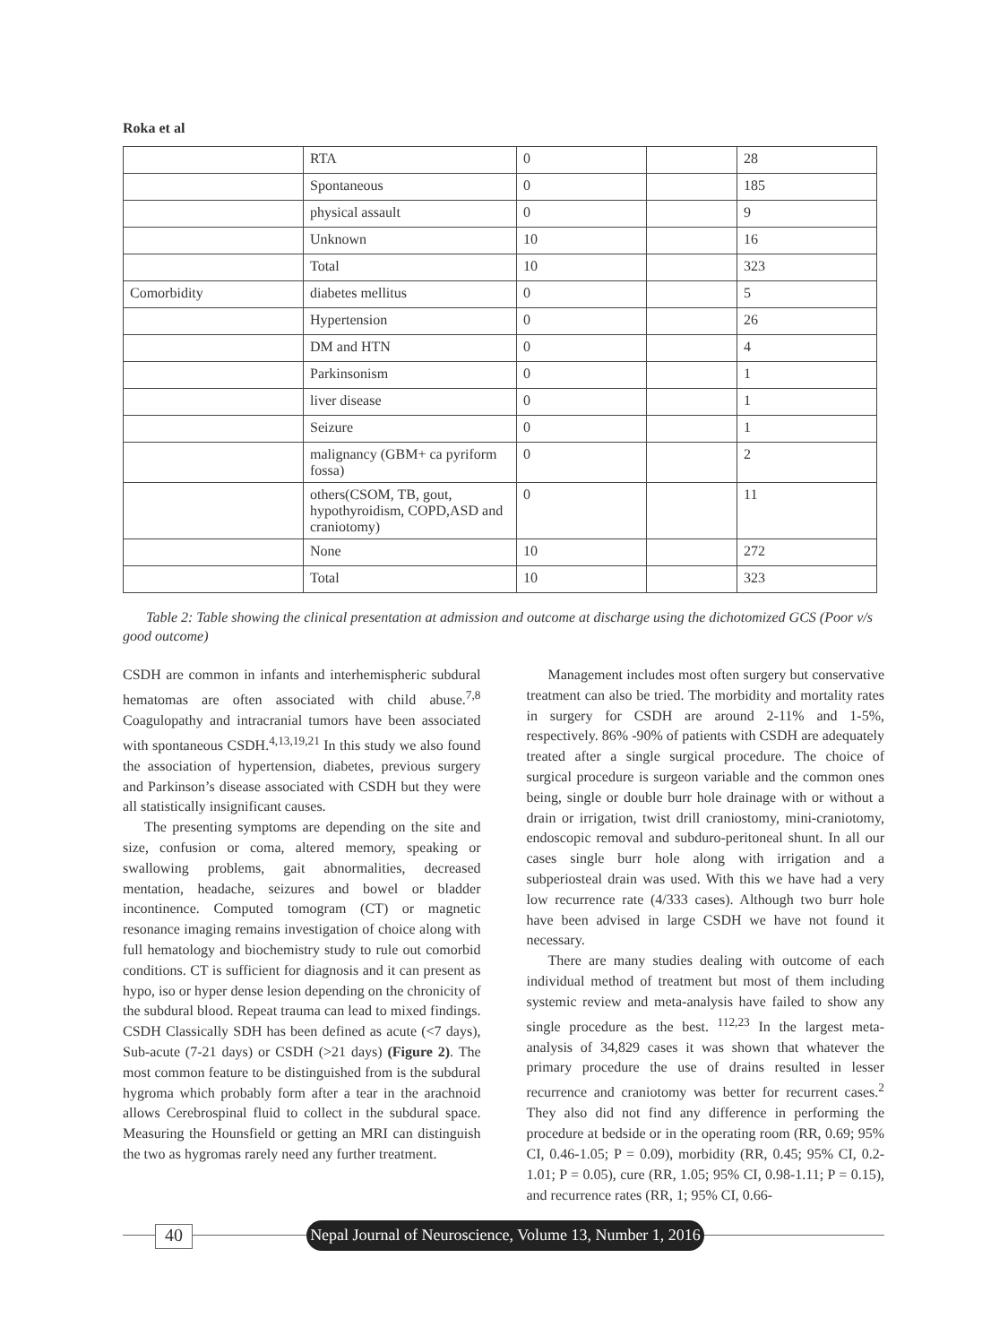Roka et al
| | RTA | 0 | | 28 |
| | Spontaneous | 0 | | 185 |
| | physical assault | 0 | | 9 |
| | Unknown | 10 | | 16 |
| | Total | 10 | | 323 |
| Comorbidity | diabetes mellitus | 0 | | 5 |
| | Hypertension | 0 | | 26 |
| | DM and HTN | 0 | | 4 |
| | Parkinsonism | 0 | | 1 |
| | liver disease | 0 | | 1 |
| | Seizure | 0 | | 1 |
| | malignancy (GBM+ ca pyriform fossa) | 0 | | 2 |
| | others(CSOM, TB, gout, hypothyroidism, COPD,ASD and craniotomy) | 0 | | 11 |
| | None | 10 | | 272 |
| | Total | 10 | | 323 |
Table 2: Table showing the clinical presentation at admission and outcome at discharge using the dichotomized GCS (Poor v/s good outcome)
CSDH are common in infants and interhemispheric subdural hematomas are often associated with child abuse.<sup>7,8</sup> Coagulopathy and intracranial tumors have been associated with spontaneous CSDH.<sup>4,13,19,21</sup> In this study we also found the association of hypertension, diabetes, previous surgery and Parkinson’s disease associated with CSDH but they were all statistically insignificant causes.
The presenting symptoms are depending on the site and size, confusion or coma, altered memory, speaking or swallowing problems, gait abnormalities, decreased mentation, headache, seizures and bowel or bladder incontinence. Computed tomogram (CT) or magnetic resonance imaging remains investigation of choice along with full hematology and biochemistry study to rule out comorbid conditions. CT is sufficient for diagnosis and it can present as hypo, iso or hyper dense lesion depending on the chronicity of the subdural blood. Repeat trauma can lead to mixed findings. CSDH Classically SDH has been defined as acute (<7 days), Sub-acute (7-21 days) or CSDH (>21 days) (Figure 2). The most common feature to be distinguished from is the subdural hygroma which probably form after a tear in the arachnoid allows Cerebrospinal fluid to collect in the subdural space. Measuring the Hounsfield or getting an MRI can distinguish the two as hygromas rarely need any further treatment.
Management includes most often surgery but conservative treatment can also be tried. The morbidity and mortality rates in surgery for CSDH are around 2-11% and 1-5%, respectively. 86% -90% of patients with CSDH are adequately treated after a single surgical procedure. The choice of surgical procedure is surgeon variable and the common ones being, single or double burr hole drainage with or without a drain or irrigation, twist drill craniostomy, mini-craniotomy, endoscopic removal and subduro-peritoneal shunt. In all our cases single burr hole along with irrigation and a subperiosteal drain was used. With this we have had a very low recurrence rate (4/333 cases). Although two burr hole have been advised in large CSDH we have not found it necessary.
There are many studies dealing with outcome of each individual method of treatment but most of them including systemic review and meta-analysis have failed to show any single procedure as the best. <sup>112,23</sup> In the largest meta-analysis of 34,829 cases it was shown that whatever the primary procedure the use of drains resulted in lesser recurrence and craniotomy was better for recurrent cases.<sup>2</sup> They also did not find any difference in performing the procedure at bedside or in the operating room (RR, 0.69; 95% CI, 0.46-1.05; P = 0.09), morbidity (RR, 0.45; 95% CI, 0.2-1.01; P = 0.05), cure (RR, 1.05; 95% CI, 0.98-1.11; P = 0.15), and recurrence rates (RR, 1; 95% CI, 0.66-
40
Nepal Journal of Neuroscience, Volume 13, Number 1, 2016